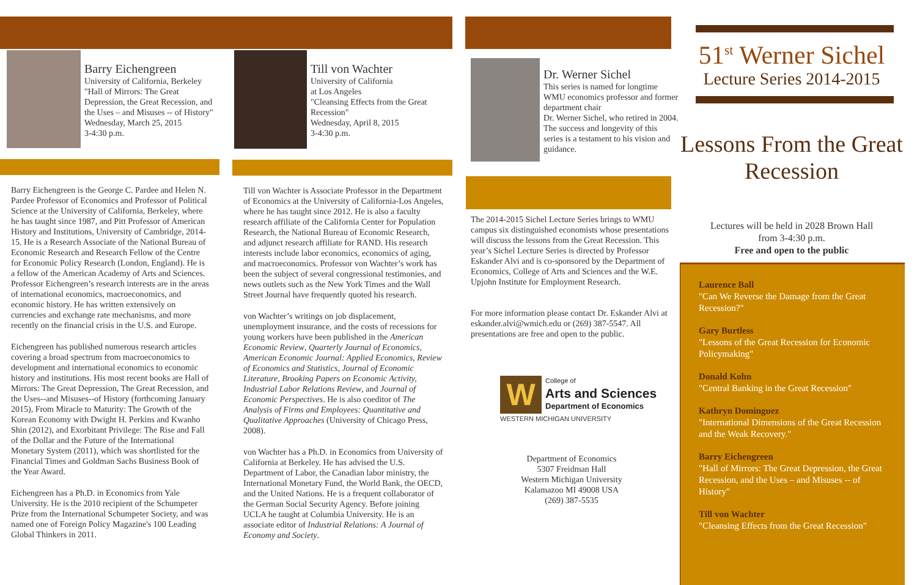Barry Eichengreen
University of California, Berkeley
"Hall of Mirrors: The Great Depression, the Great Recession, and the Uses – and Misuses -- of History"
Wednesday, March 25, 2015
3-4:30 p.m.
Barry Eichengreen is the George C. Pardee and Helen N. Pardee Professor of Economics and Professor of Political Science at the University of California, Berkeley, where he has taught since 1987, and Pitt Professor of American History and Institutions, University of Cambridge, 2014-15. He is a Research Associate of the National Bureau of Economic Research and Research Fellow of the Centre for Economic Policy Research (London, England). He is a fellow of the American Academy of Arts and Sciences. Professor Eichengreen’s research interests are in the areas of international economics, macroeconomics, and economic history. He has written extensively on currencies and exchange rate mechanisms, and more recently on the financial crisis in the U.S. and Europe.
Eichengreen has published numerous research articles covering a broad spectrum from macroeconomics to development and international economics to economic history and institutions. His most recent books are Hall of Mirrors: The Great Depression, The Great Recession, and the Uses--and Misuses--of History (forthcoming January 2015), From Miracle to Maturity: The Growth of the Korean Economy with Dwight H. Perkins and Kwanho Shin (2012), and Exorbitant Privilege: The Rise and Fall of the Dollar and the Future of the International Monetary System (2011), which was shortlisted for the Financial Times and Goldman Sachs Business Book of the Year Award.
Eichengreen has a Ph.D. in Economics from Yale University. He is the 2010 recipient of the Schumpeter Prize from the International Schumpeter Society, and was named one of Foreign Policy Magazine's 100 Leading Global Thinkers in 2011.
Till von Wachter
University of California
at Los Angeles
"Cleansing Effects from the Great Recession"
Wednesday, April 8, 2015
3-4:30 p.m.
Till von Wachter is Associate Professor in the Department of Economics at the University of California-Los Angeles, where he has taught since 2012. He is also a faculty research affiliate of the California Center for Population Research, the National Bureau of Economic Research, and adjunct research affiliate for RAND. His research interests include labor economics, economics of aging, and macroeconomics. Professor von Wachter’s work has been the subject of several congressional testimonies, and news outlets such as the New York Times and the Wall Street Journal have frequently quoted his research.
von Wachter’s writings on job displacement, unemployment insurance, and the costs of recessions for young workers have been published in the American Economic Review, Quarterly Journal of Economics, American Economic Journal: Applied Economics, Review of Economics and Statistics, Journal of Economic Literature, Brooking Papers on Economic Activity, Industrial Labor Relations Review, and Journal of Economic Perspectives. He is also coeditor of The Analysis of Firms and Employees: Quantitative and Qualitative Approaches (University of Chicago Press, 2008).
von Wachter has a Ph.D. in Economics from University of California at Berkeley. He has advised the U.S. Department of Labor, the Canadian labor ministry, the International Monetary Fund, the World Bank, the OECD, and the United Nations. He is a frequent collaborator of the German Social Security Agency. Before joining UCLA he taught at Columbia University. He is an associate editor of Industrial Relations: A Journal of Economy and Society.
Dr. Werner Sichel
This series is named for longtime WMU economics professor and former department chair
Dr. Werner Sichel, who retired in 2004. The success and longevity of this series is a testament to his vision and guidance.
The 2014-2015 Sichel Lecture Series brings to WMU campus six distinguished economists whose presentations will discuss the lessons from the Great Recession. This year’s Sichel Lecture Series is directed by Professor Eskander Alvi and is co-sponsored by the Department of Economics, College of Arts and Sciences and the W.E. Upjohn Institute for Employment Research.
For more information please contact Dr. Eskander Alvi at eskander.alvi@wmich.edu or (269) 387-5547. All presentations are free and open to the public.
W
College of
Arts and Sciences
Department of Economics
WESTERN MICHIGAN UNIVERSITY
Department of Economics
5307 Freidman Hall
Western Michigan University
Kalamazoo MI 49008 USA
(269) 387-5535
51<sup>st</sup> Werner Sichel
Lecture Series 2014-2015
Lessons From the Great Recession
Lectures will be held in 2028 Brown Hall
from 3-4:30 p.m.
Free and open to the public
Laurence Ball
"Can We Reverse the Damage from the Great Recession?"
Gary Burtless
"Lessons of the Great Recession for Economic Policymaking"
Donald Kohn
"Central Banking in the Great Recession"
Kathryn Dominguez
"International Dimensions of the Great Recession and the Weak Recovery."
Barry Eichengreen
"Hall of Mirrors: The Great Depression, the Great Recession, and the Uses – and Misuses -- of History"
Till von Wachter
"Cleansing Effects from the Great Recession"